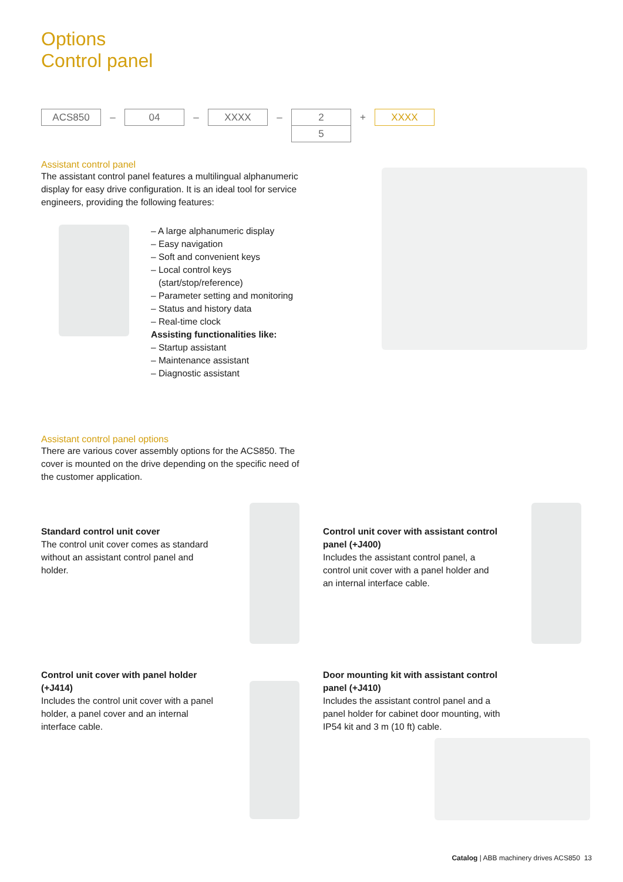Options
Control panel
ACS850
–
04
–
XXXX
–
2
5
+
XXXX
Assistant control panel
The assistant control panel features a multilingual alphanumeric display for easy drive configuration. It is an ideal tool for service engineers, providing the following features:
– A large alphanumeric display
– Easy navigation
– Soft and convenient keys
– Local control keys
(start/stop/reference)
– Parameter setting and monitoring
– Status and history data
– Real-time clock
Assisting functionalities like:
– Startup assistant
– Maintenance assistant
– Diagnostic assistant
Assistant control panel options
There are various cover assembly options for the ACS850. The cover is mounted on the drive depending on the specific need of the customer application.
Standard control unit cover
The control unit cover comes as standard without an assistant control panel and holder.
Control unit cover with assistant control panel (+J400)
Includes the assistant control panel, a control unit cover with a panel holder and an internal interface cable.
Control unit cover with panel holder (+J414)
Includes the control unit cover with a panel holder, a panel cover and an internal interface cable.
Door mounting kit with assistant control panel (+J410)
Includes the assistant control panel and a panel holder for cabinet door mounting, with IP54 kit and 3 m (10 ft) cable.
Catalog | ABB machinery drives ACS850 13